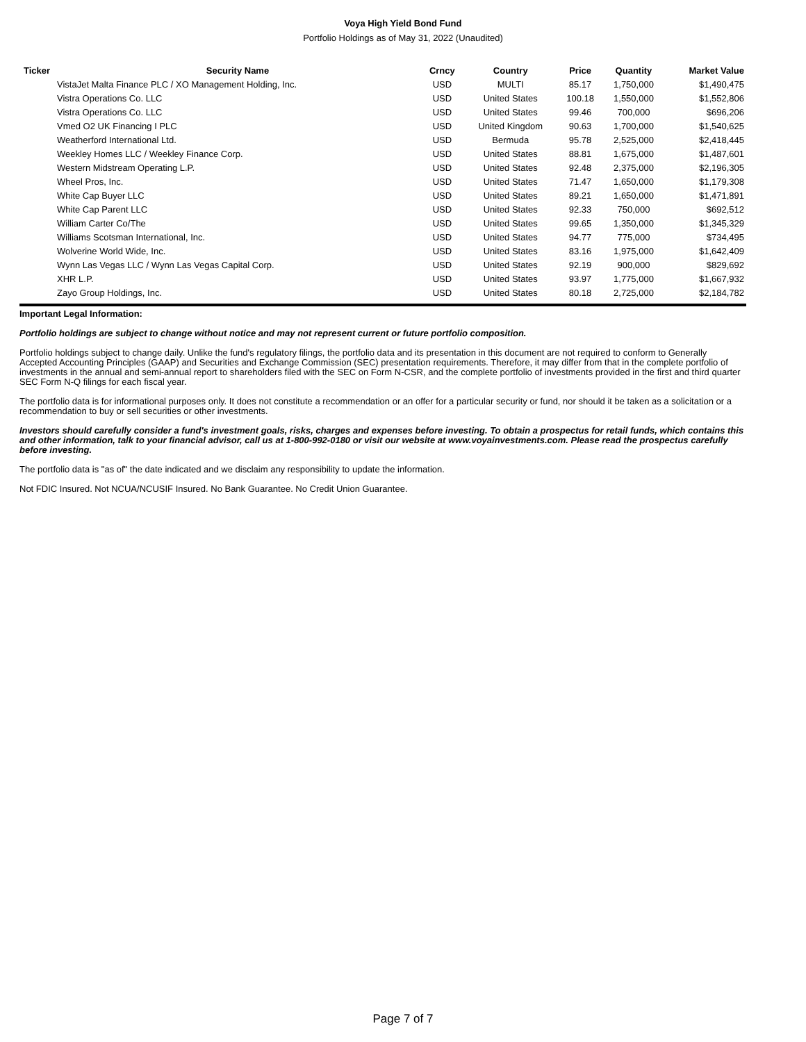Voya High Yield Bond Fund
Portfolio Holdings as of May 31, 2022 (Unaudited)
| Ticker | Security Name | Crncy | Country | Price | Quantity | Market Value |
| --- | --- | --- | --- | --- | --- | --- |
| | VistaJet Malta Finance PLC / XO Management Holding, Inc. | USD | MULTI | 85.17 | 1,750,000 | $1,490,475 |
| | Vistra Operations Co. LLC | USD | United States | 100.18 | 1,550,000 | $1,552,806 |
| | Vistra Operations Co. LLC | USD | United States | 99.46 | 700,000 | $696,206 |
| | Vmed O2 UK Financing I PLC | USD | United Kingdom | 90.63 | 1,700,000 | $1,540,625 |
| | Weatherford International Ltd. | USD | Bermuda | 95.78 | 2,525,000 | $2,418,445 |
| | Weekley Homes LLC / Weekley Finance Corp. | USD | United States | 88.81 | 1,675,000 | $1,487,601 |
| | Western Midstream Operating L.P. | USD | United States | 92.48 | 2,375,000 | $2,196,305 |
| | Wheel Pros, Inc. | USD | United States | 71.47 | 1,650,000 | $1,179,308 |
| | White Cap Buyer LLC | USD | United States | 89.21 | 1,650,000 | $1,471,891 |
| | White Cap Parent LLC | USD | United States | 92.33 | 750,000 | $692,512 |
| | William Carter Co/The | USD | United States | 99.65 | 1,350,000 | $1,345,329 |
| | Williams Scotsman International, Inc. | USD | United States | 94.77 | 775,000 | $734,495 |
| | Wolverine World Wide, Inc. | USD | United States | 83.16 | 1,975,000 | $1,642,409 |
| | Wynn Las Vegas LLC / Wynn Las Vegas Capital Corp. | USD | United States | 92.19 | 900,000 | $829,692 |
| | XHR L.P. | USD | United States | 93.97 | 1,775,000 | $1,667,932 |
| | Zayo Group Holdings, Inc. | USD | United States | 80.18 | 2,725,000 | $2,184,782 |
Important Legal Information:
Portfolio holdings are subject to change without notice and may not represent current or future portfolio composition.
Portfolio holdings subject to change daily. Unlike the fund's regulatory filings, the portfolio data and its presentation in this document are not required to conform to Generally Accepted Accounting Principles (GAAP) and Securities and Exchange Commission (SEC) presentation requirements. Therefore, it may differ from that in the complete portfolio of investments in the annual and semi-annual report to shareholders filed with the SEC on Form N-CSR, and the complete portfolio of investments provided in the first and third quarter SEC Form N-Q filings for each fiscal year.
The portfolio data is for informational purposes only. It does not constitute a recommendation or an offer for a particular security or fund, nor should it be taken as a solicitation or a recommendation to buy or sell securities or other investments.
Investors should carefully consider a fund's investment goals, risks, charges and expenses before investing. To obtain a prospectus for retail funds, which contains this and other information, talk to your financial advisor, call us at 1-800-992-0180 or visit our website at www.voyainvestments.com. Please read the prospectus carefully before investing.
The portfolio data is "as of" the date indicated and we disclaim any responsibility to update the information.
Not FDIC Insured. Not NCUA/NCUSIF Insured. No Bank Guarantee. No Credit Union Guarantee.
Page 7 of 7